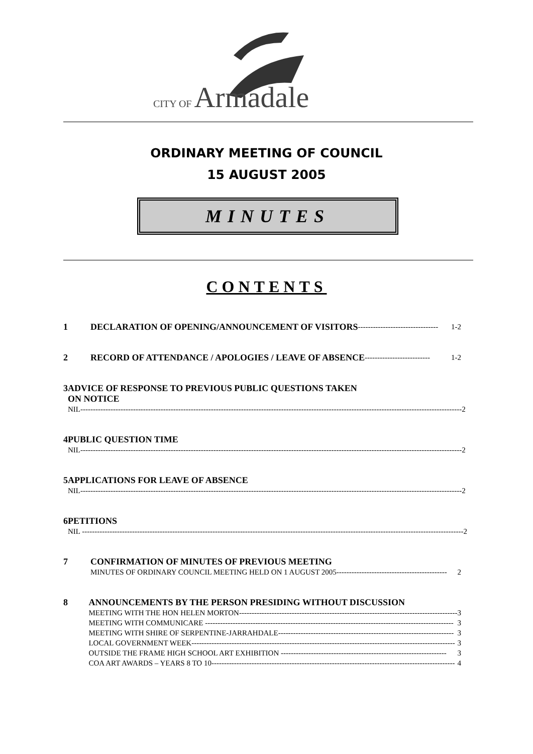CITY OF Armadale
ORDINARY MEETING OF COUNCIL
15 AUGUST 2005
MINUTES
CONTENTS
1
DECLARATION OF OPENING/ANNOUNCEMENT OF VISITORS -------------------------------- 1-2
2
RECORD OF ATTENDANCE / APOLOGIES / LEAVE OF ABSENCE -------------------------- 1-2
3 ADVICE OF RESPONSE TO PREVIOUS PUBLIC QUESTIONS TAKEN
ON NOTICE
NIL-------------------------------------------------------------------------------------------------------------------------------------------------------- 2
4 PUBLIC QUESTION TIME
NIL-------------------------------------------------------------------------------------------------------------------------------------------------------- 2
5 APPLICATIONS FOR LEAVE OF ABSENCE
NIL-------------------------------------------------------------------------------------------------------------------------------------------------------- 2
6 PETITIONS
NIL -------------------------------------------------------------------------------------------------------------------------------------------------------- 2
7 CONFIRMATION OF MINUTES OF PREVIOUS MEETING
MINUTES OF ORDINARY COUNCIL MEETING HELD ON 1 AUGUST 2005-------------------------------------------- 2
8 ANNOUNCEMENTS BY THE PERSON PRESIDING WITHOUT DISCUSSION
MEETING WITH THE HON HELEN MORTON--------------------------------------------------------------------------------------- 3
MEETING WITH COMMUNICARE --------------------------------------------------------------------------------------------------- 3
MEETING WITH SHIRE OF SERPENTINE-JARRAHDALE---------------------------------------------------------------------- 3
LOCAL GOVERNMENT WEEK--------------------------------------------------------------------------------------------------------- 3
OUTSIDE THE FRAME HIGH SCHOOL ART EXHIBITION ------------------------------------------------------------------ 3
COA ART AWARDS – YEARS 8 TO 10------------------------------------------------------------------------------------------------- 4